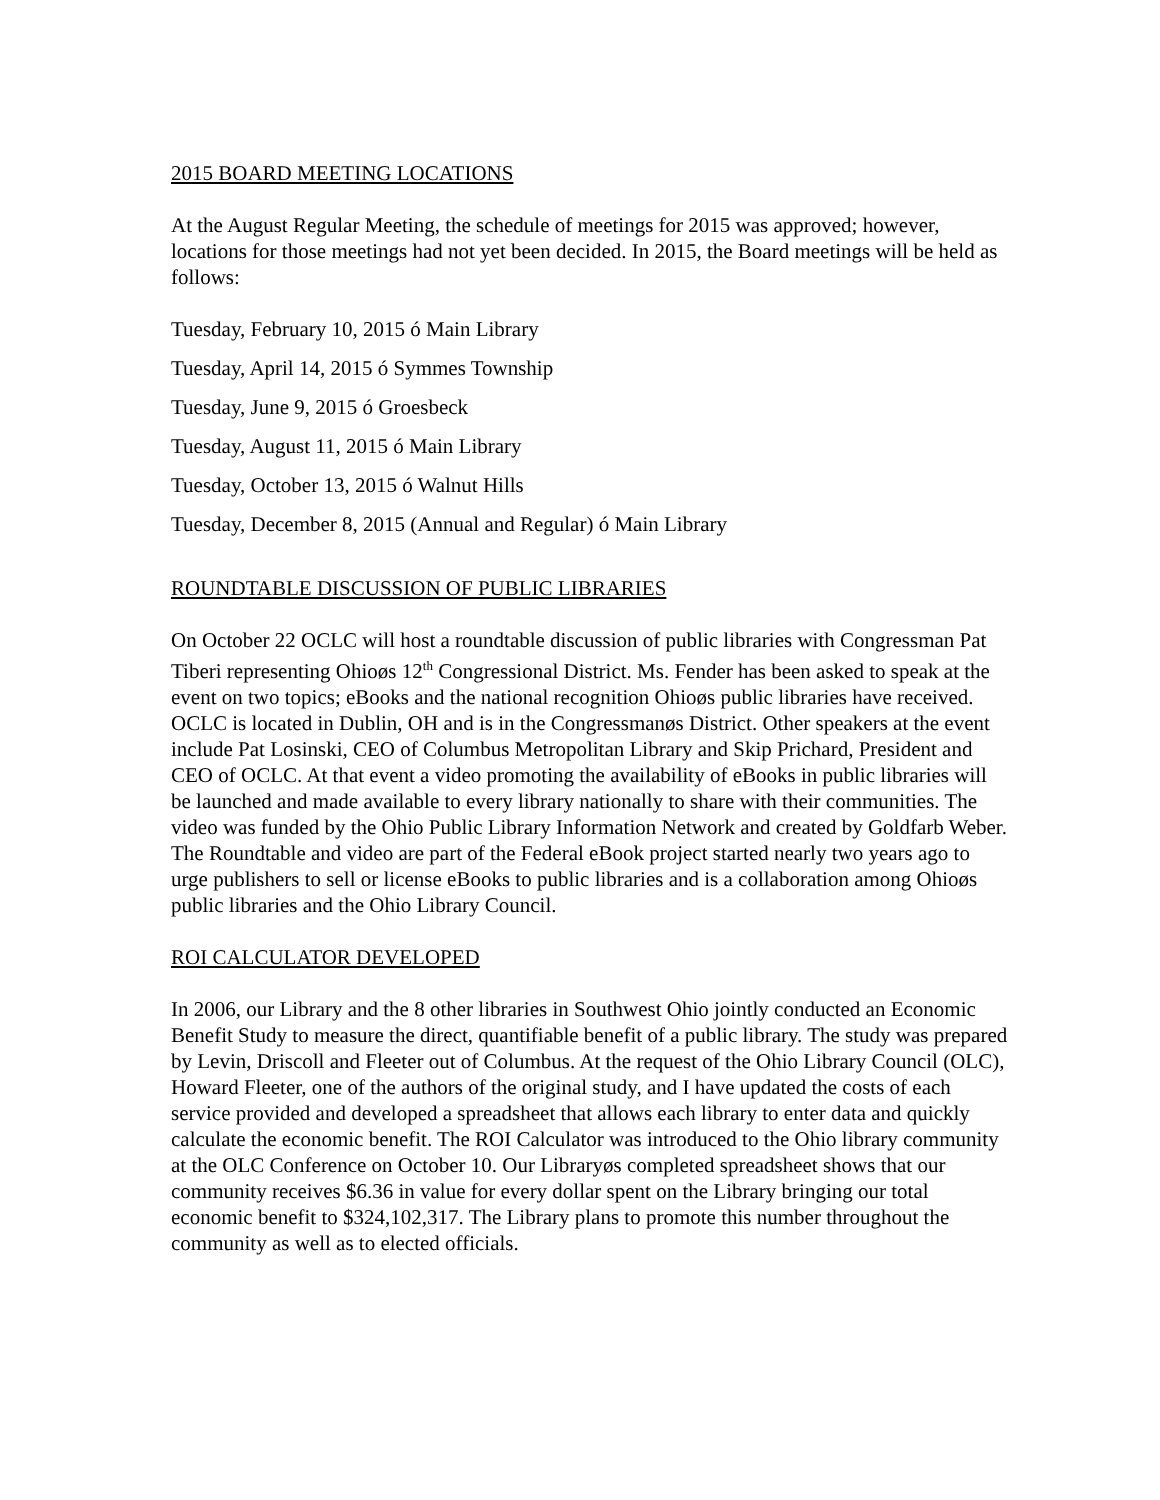2015 BOARD MEETING LOCATIONS
At the August Regular Meeting, the schedule of meetings for 2015 was approved; however, locations for those meetings had not yet been decided. In 2015, the Board meetings will be held as follows:
Tuesday, February 10, 2015 ó Main Library
Tuesday, April 14, 2015 ó Symmes Township
Tuesday, June 9, 2015 ó Groesbeck
Tuesday, August 11, 2015 ó Main Library
Tuesday, October 13, 2015 ó Walnut Hills
Tuesday, December 8, 2015 (Annual and Regular) ó Main Library
ROUNDTABLE DISCUSSION OF PUBLIC LIBRARIES
On October 22 OCLC will host a roundtable discussion of public libraries with Congressman Pat Tiberi representing Ohioøs 12<sup>th</sup> Congressional District. Ms. Fender has been asked to speak at the event on two topics; eBooks and the national recognition Ohioøs public libraries have received. OCLC is located in Dublin, OH and is in the Congressmanøs District. Other speakers at the event include Pat Losinski, CEO of Columbus Metropolitan Library and Skip Prichard, President and CEO of OCLC. At that event a video promoting the availability of eBooks in public libraries will be launched and made available to every library nationally to share with their communities. The video was funded by the Ohio Public Library Information Network and created by Goldfarb Weber. The Roundtable and video are part of the Federal eBook project started nearly two years ago to urge publishers to sell or license eBooks to public libraries and is a collaboration among Ohioøs public libraries and the Ohio Library Council.
ROI CALCULATOR DEVELOPED
In 2006, our Library and the 8 other libraries in Southwest Ohio jointly conducted an Economic Benefit Study to measure the direct, quantifiable benefit of a public library. The study was prepared by Levin, Driscoll and Fleeter out of Columbus. At the request of the Ohio Library Council (OLC), Howard Fleeter, one of the authors of the original study, and I have updated the costs of each service provided and developed a spreadsheet that allows each library to enter data and quickly calculate the economic benefit. The ROI Calculator was introduced to the Ohio library community at the OLC Conference on October 10. Our Libraryøs completed spreadsheet shows that our community receives $6.36 in value for every dollar spent on the Library bringing our total economic benefit to $324,102,317. The Library plans to promote this number throughout the community as well as to elected officials.